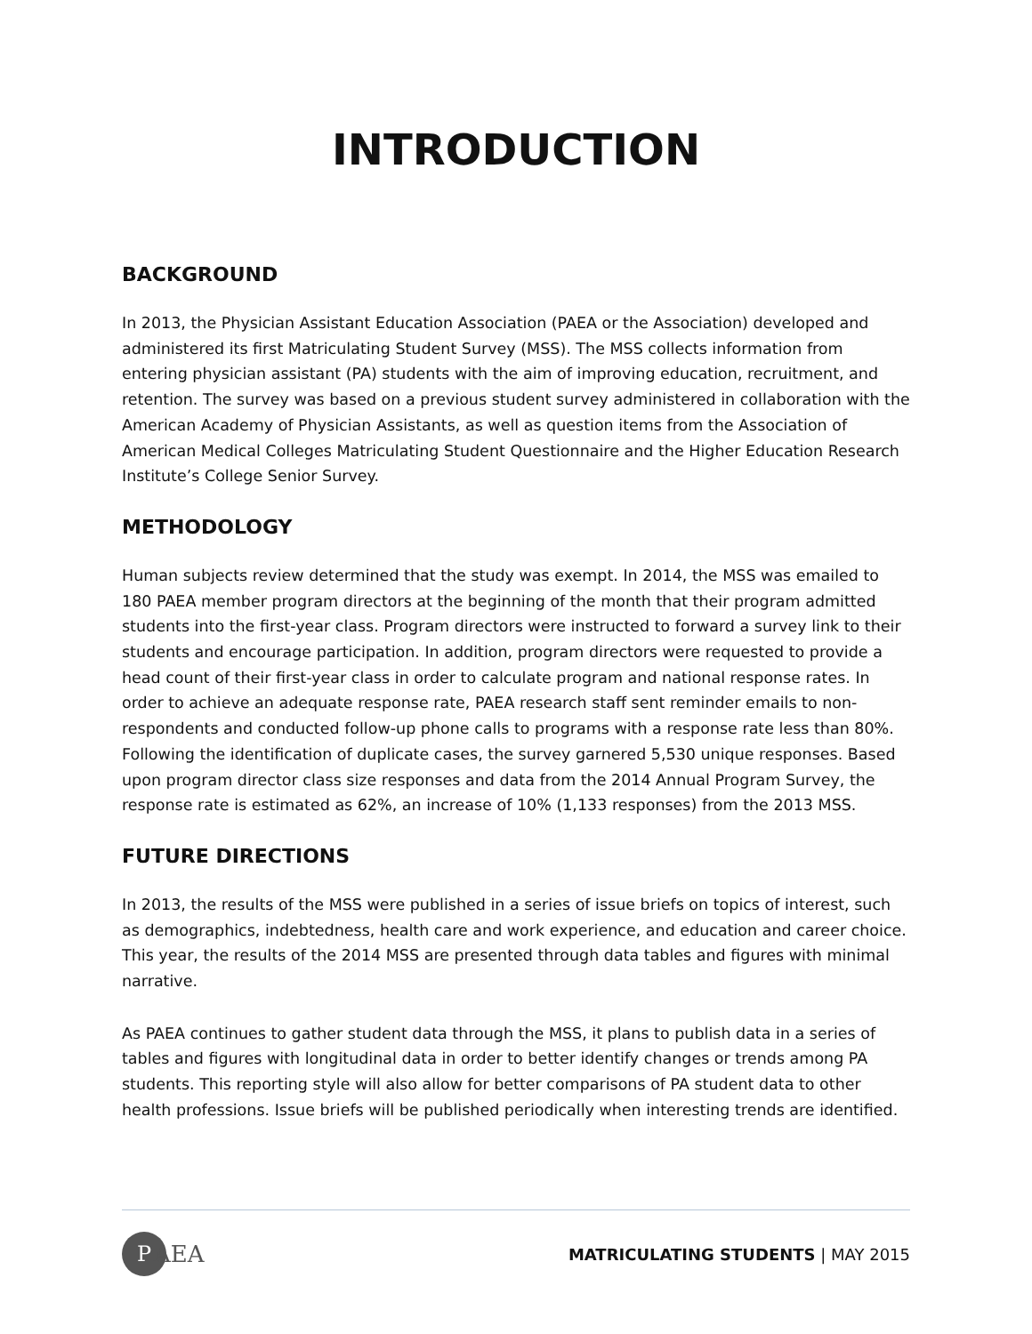INTRODUCTION
BACKGROUND
In 2013, the Physician Assistant Education Association (PAEA or the Association) developed and administered its first Matriculating Student Survey (MSS). The MSS collects information from entering physician assistant (PA) students with the aim of improving education, recruitment, and retention. The survey was based on a previous student survey administered in collaboration with the American Academy of Physician Assistants, as well as question items from the Association of American Medical Colleges Matriculating Student Questionnaire and the Higher Education Research Institute’s College Senior Survey.
METHODOLOGY
Human subjects review determined that the study was exempt. In 2014, the MSS was emailed to 180 PAEA member program directors at the beginning of the month that their program admitted students into the first-year class. Program directors were instructed to forward a survey link to their students and encourage participation. In addition, program directors were requested to provide a head count of their first-year class in order to calculate program and national response rates. In order to achieve an adequate response rate, PAEA research staff sent reminder emails to non-respondents and conducted follow-up phone calls to programs with a response rate less than 80%. Following the identification of duplicate cases, the survey garnered 5,530 unique responses. Based upon program director class size responses and data from the 2014 Annual Program Survey, the response rate is estimated as 62%, an increase of 10% (1,133 responses) from the 2013 MSS.
FUTURE DIRECTIONS
In 2013, the results of the MSS were published in a series of issue briefs on topics of interest, such as demographics, indebtedness, health care and work experience, and education and career choice. This year, the results of the 2014 MSS are presented through data tables and figures with minimal narrative.
As PAEA continues to gather student data through the MSS, it plans to publish data in a series of tables and figures with longitudinal data in order to better identify changes or trends among PA students. This reporting style will also allow for better comparisons of PA student data to other health professions. Issue briefs will be published periodically when interesting trends are identified.
P AEA
MATRICULATING STUDENTS | MAY 2015